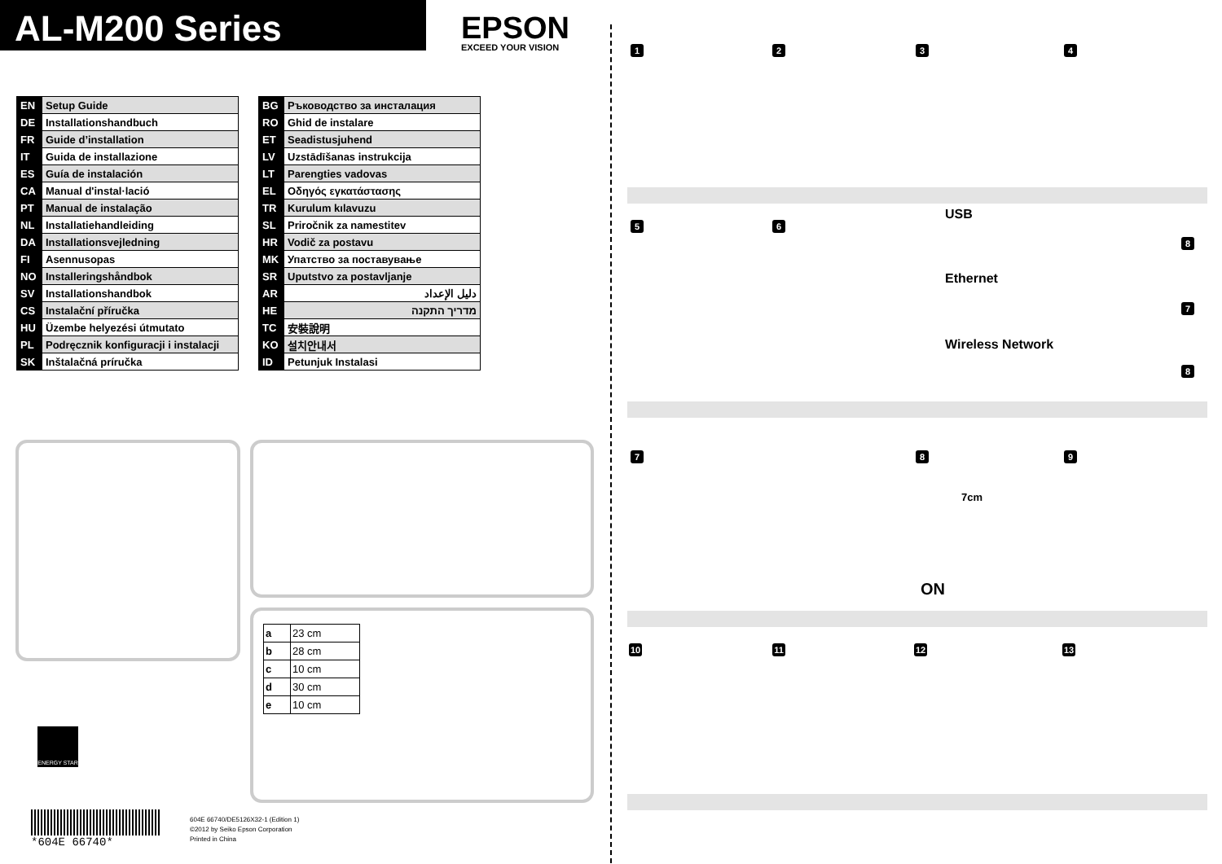AL-M200 Series
EPSON
EXCEED YOUR VISION
| EN | Setup Guide |
| DE | Installationshandbuch |
| FR | Guide d’installation |
| IT | Guida de installazione |
| ES | Guía de instalación |
| CA | Manual d'instal·lació |
| PT | Manual de instalação |
| NL | Installatiehandleiding |
| DA | Installationsvejledning |
| FI | Asennusopas |
| NO | Installeringshåndbok |
| SV | Installationshandbok |
| CS | Instalační příručka |
| HU | Üzembe helyezési útmutato |
| PL | Podręcznik konfiguracji i instalacji |
| SK | Inštalačná príručka |
| BG | Ръководство за инсталация |
| RO | Ghid de instalare |
| ET | Seadistusjuhend |
| LV | Uzstādīšanas instrukcija |
| LT | Parengties vadovas |
| EL | Οδηγός εγκατάστασης |
| TR | Kurulum kılavuzu |
| SL | Priročnik za namestitev |
| HR | Vodič za postavu |
| MK | Упатство за поставување |
| SR | Uputstvo za postavljanje |
| AR | دليل الإعداد |
| HE | מדריך התקנה |
| TC | 安裝說明 |
| KO | 설치안내서 |
| ID | Petunjuk Instalasi |
| a | 23 cm |
| b | 28 cm |
| c | 10 cm |
| d | 30 cm |
| e | 10 cm |
ENERGY STAR
*604E 66740*
604E 66740/DE5126X32-1 (Edition 1)
©2012 by Seiko Epson Corporation
Printed in China
1 2 3 4
5 6
USB
Ethernet
Wireless Network
8
7
8
7 8 9
7cm
ON
10 11 12 13